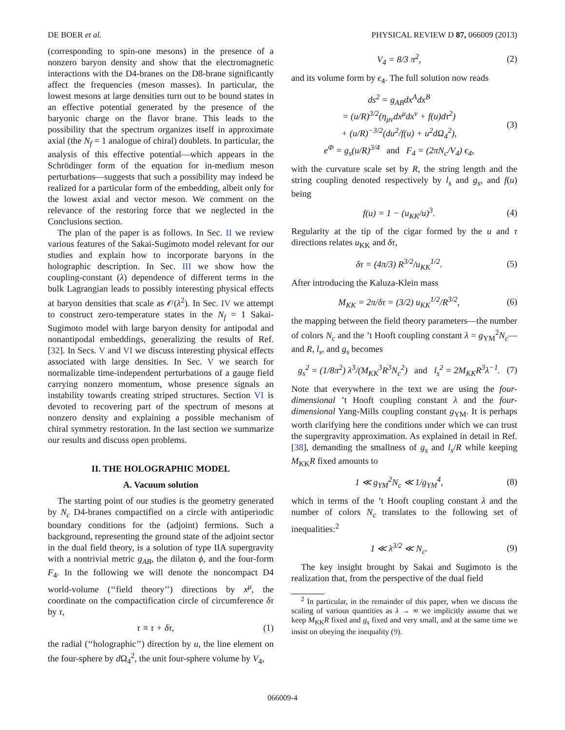DE BOER et al. PHYSICAL REVIEW D 87, 066009 (2013)
(corresponding to spin-one mesons) in the presence of a nonzero baryon density and show that the electromagnetic interactions with the D4-branes on the D8-brane significantly affect the frequencies (meson masses). In particular, the lowest mesons at large densities turn out to be bound states in an effective potential generated by the presence of the baryonic charge on the flavor brane. This leads to the possibility that the spectrum organizes itself in approximate axial (the N<sub>f</sub> = 1 analogue of chiral) doublets. In particular, the analysis of this effective potential—which appears in the Schrödinger form of the equation for in-medium meson perturbations—suggests that such a possibility may indeed be realized for a particular form of the embedding, albeit only for the lowest axial and vector meson. We comment on the relevance of the restoring force that we neglected in the Conclusions section.
The plan of the paper is as follows. In Sec. II we review various features of the Sakai-Sugimoto model relevant for our studies and explain how to incorporate baryons in the holographic description. In Sec. III we show how the coupling-constant (λ) dependence of different terms in the bulk Lagrangian leads to possibly interesting physical effects at baryon densities that scale as 𝒪(λ<sup>2</sup>). In Sec. IV we attempt to construct zero-temperature states in the N<sub>f</sub> = 1 Sakai-Sugimoto model with large baryon density for antipodal and nonantipodal embeddings, generalizing the results of Ref. [32]. In Secs. V and VI we discuss interesting physical effects associated with large densities. In Sec. V we search for normalizable time-independent perturbations of a gauge field carrying nonzero momentum, whose presence signals an instability towards creating striped structures. Section VI is devoted to recovering part of the spectrum of mesons at nonzero density and explaining a possible mechanism of chiral symmetry restoration. In the last section we summarize our results and discuss open problems.
II. THE HOLOGRAPHIC MODEL
A. Vacuum solution
The starting point of our studies is the geometry generated by N<sub>c</sub> D4-branes compactified on a circle with antiperiodic boundary conditions for the (adjoint) fermions. Such a background, representing the ground state of the adjoint sector in the dual field theory, is a solution of type IIA supergravity with a nontrivial metric g<sub>AB</sub>, the dilaton ϕ, and the four-form F<sub>4</sub>. In the following we will denote the noncompact D4 world-volume (‘‘field theory’’) directions by x<sup>μ</sup>, the coordinate on the compactification circle of circumference δτ by τ,
τ ≡ τ + δτ, (1)
the radial (‘‘holographic’’) direction by u, the line element on the four-sphere by d Ω<sub>4</sub><sup>2</sup>, the unit four-sphere volume by V<sub>4</sub>,
V<sub>4</sub> = 8/3 π<sup>2</sup>, (2)
and its volume form by ϵ<sub>4</sub>. The full solution now reads
ds<sup>2</sup> = g<sub>AB</sub>dx<sup>A</sup>dx<sup>B</sup>
= (u/R)<sup>3/2</sup>(η<sub>μν</sub>dx<sup>μ</sup>dx<sup>ν</sup> + f(u)dτ<sup>2</sup>)
+ (u/R)<sup>−3/2</sup>(du<sup>2</sup>/f(u) + u<sup>2</sup>dΩ<sub>4</sub><sup>2</sup>),
e<sup>Φ</sup> = g<sub>s</sub>(u/R)<sup>3/4</sup> and F<sub>4</sub> = (2πN<sub>c</sub>/V<sub>4</sub>) ϵ<sub>4</sub>, (3)
with the curvature scale set by R, the string length and the string coupling denoted respectively by l<sub>s</sub> and g<sub>s</sub>, and f(u) being
f(u) = 1 − (u<sub>KK</sub>/u)<sup>3</sup>. (4)
Regularity at the tip of the cigar formed by the u and τ directions relates u<sub>KK</sub> and δτ,
δτ = (4π/3) R<sup>3/2</sup>/u<sub>KK</sub><sup>1/2</sup>. (5)
After introducing the Kaluza-Klein mass
M<sub>KK</sub> = 2π/δτ = (3/2) u<sub>KK</sub><sup>1/2</sup>/R<sup>3/2</sup>, (6)
the mapping between the field theory parameters—the number of colors N<sub>c</sub> and the ’t Hooft coupling constant λ = g<sub>YM</sub><sup>2</sup>N<sub>c</sub>—and R, l<sub>s</sub>, and g<sub>s</sub> becomes
g<sub>s</sub><sup>2</sup> = (1/8π<sup>2</sup>) λ<sup>3</sup>/(M<sub>KK</sub><sup>3</sup>R<sup>3</sup>N<sub>c</sub><sup>2</sup>) and l<sub>s</sub><sup>2</sup> = 2M<sub>KK</sub>R<sup>3</sup>λ<sup>−1</sup>. (7)
Note that everywhere in the text we are using the four-dimensional ’t Hooft coupling constant λ and the four-dimensional Yang-Mills coupling constant g<sub>YM</sub>. It is perhaps worth clarifying here the conditions under which we can trust the supergravity approximation. As explained in detail in Ref. [38], demanding the smallness of g<sub>s</sub> and l<sub>s</sub>/R while keeping M<sub>KK</sub>R fixed amounts to
1 ≪ g<sub>YM</sub><sup>2</sup>N<sub>c</sub> ≪ 1/g<sub>YM</sub><sup>4</sup>, (8)
which in terms of the ’t Hooft coupling constant λ and the number of colors N<sub>c</sub> translates to the following set of inequalities:<sup>2</sup>
1 ≪ λ<sup>3/2</sup> ≪ N<sub>c</sub>. (9)
The key insight brought by Sakai and Sugimoto is the realization that, from the perspective of the dual field
<sup>2</sup> In particular, in the remainder of this paper, when we discuss the scaling of various quantities as λ → ∞ we implicitly assume that we keep M<sub>KK</sub>R fixed and g<sub>s</sub> fixed and very small, and at the same time we insist on obeying the inequality (9).
066009-4